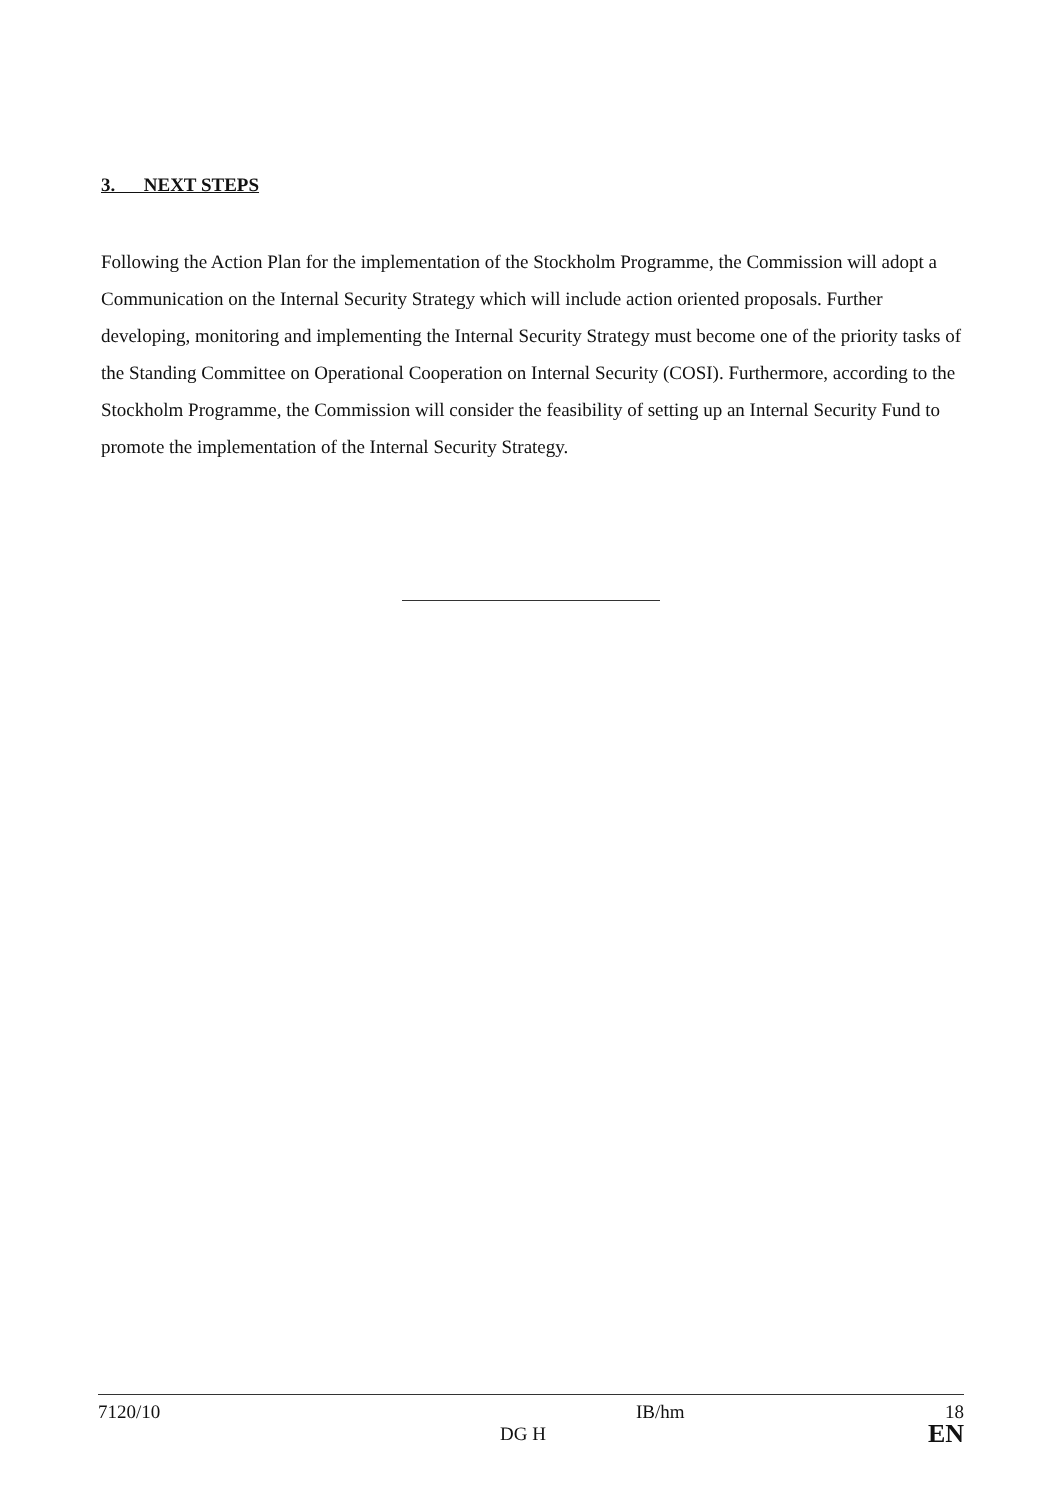3. NEXT STEPS
Following the Action Plan for the implementation of the Stockholm Programme, the Commission will adopt a Communication on the Internal Security Strategy which will include action oriented proposals. Further developing, monitoring and implementing the Internal Security Strategy must become one of the priority tasks of the Standing Committee on Operational Cooperation on Internal Security (COSI). Furthermore, according to the Stockholm Programme, the Commission will consider the feasibility of setting up an Internal Security Fund to promote the implementation of the Internal Security Strategy.
| 7120/10 | | IB/hm | 18 |
| | DG H | | EN |